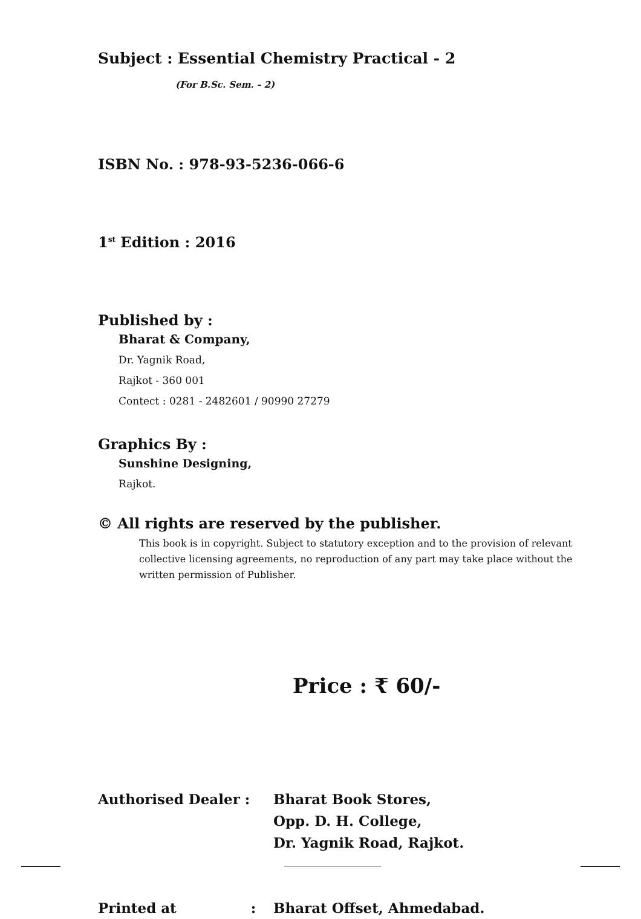Subject : Essential Chemistry Practical - 2
(For B.Sc. Sem. - 2)
ISBN No. : 978-93-5236-066-6
1<sup>st</sup> Edition : 2016
Published by :
Bharat & Company,
Dr. Yagnik Road,
Rajkot - 360 001
Contect : 0281 - 2482601 / 90990 27279
Graphics By :
Sunshine Designing,
Rajkot.
© All rights are reserved by the publisher.
This book is in copyright. Subject to statutory exception and to the provision of relevant collective licensing agreements, no reproduction of any part may take place without the written permission of Publisher.
Price : ₹ 60/-
Authorised Dealer : Bharat Book Stores,
Opp. D. H. College,
Dr. Yagnik Road, Rajkot.
Printed at : Bharat Offset, Ahmedabad.